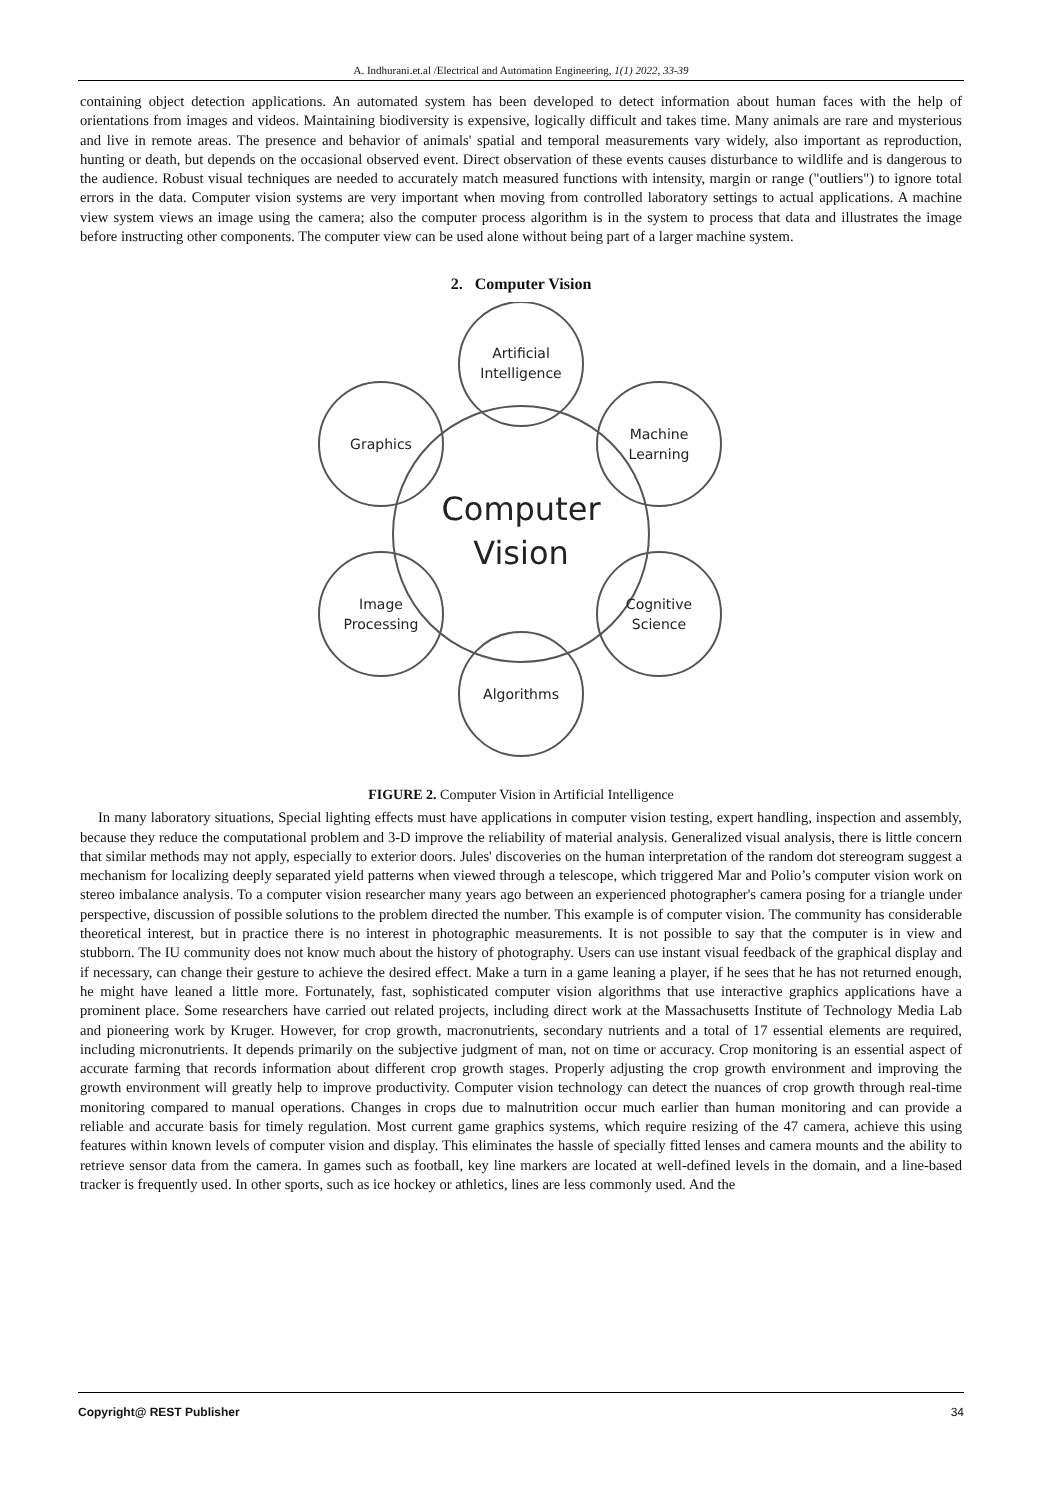A. Indhurani.et.al /Electrical and Automation Engineering, 1(1) 2022, 33-39
containing object detection applications. An automated system has been developed to detect information about human faces with the help of orientations from images and videos. Maintaining biodiversity is expensive, logically difficult and takes time. Many animals are rare and mysterious and live in remote areas. The presence and behavior of animals' spatial and temporal measurements vary widely, also important as reproduction, hunting or death, but depends on the occasional observed event. Direct observation of these events causes disturbance to wildlife and is dangerous to the audience. Robust visual techniques are needed to accurately match measured functions with intensity, margin or range ("outliers") to ignore total errors in the data. Computer vision systems are very important when moving from controlled laboratory settings to actual applications. A machine view system views an image using the camera; also the computer process algorithm is in the system to process that data and illustrates the image before instructing other components. The computer view can be used alone without being part of a larger machine system.
2. Computer Vision
Artificial
Intelligence
Machine
Learning
Cognitive
Science
Algorithms
Image
Processing
Graphics
Computer
Vision
FIGURE 2. Computer Vision in Artificial Intelligence
In many laboratory situations, Special lighting effects must have applications in computer vision testing, expert handling, inspection and assembly, because they reduce the computational problem and 3-D improve the reliability of material analysis. Generalized visual analysis, there is little concern that similar methods may not apply, especially to exterior doors. Jules' discoveries on the human interpretation of the random dot stereogram suggest a mechanism for localizing deeply separated yield patterns when viewed through a telescope, which triggered Mar and Polio’s computer vision work on stereo imbalance analysis. To a computer vision researcher many years ago between an experienced photographer's camera posing for a triangle under perspective, discussion of possible solutions to the problem directed the number. This example is of computer vision. The community has considerable theoretical interest, but in practice there is no interest in photographic measurements. It is not possible to say that the computer is in view and stubborn. The IU community does not know much about the history of photography. Users can use instant visual feedback of the graphical display and if necessary, can change their gesture to achieve the desired effect. Make a turn in a game leaning a player, if he sees that he has not returned enough, he might have leaned a little more. Fortunately, fast, sophisticated computer vision algorithms that use interactive graphics applications have a prominent place. Some researchers have carried out related projects, including direct work at the Massachusetts Institute of Technology Media Lab and pioneering work by Kruger. However, for crop growth, macronutrients, secondary nutrients and a total of 17 essential elements are required, including micronutrients. It depends primarily on the subjective judgment of man, not on time or accuracy. Crop monitoring is an essential aspect of accurate farming that records information about different crop growth stages. Properly adjusting the crop growth environment and improving the growth environment will greatly help to improve productivity. Computer vision technology can detect the nuances of crop growth through real-time monitoring compared to manual operations. Changes in crops due to malnutrition occur much earlier than human monitoring and can provide a reliable and accurate basis for timely regulation. Most current game graphics systems, which require resizing of the 47 camera, achieve this using features within known levels of computer vision and display. This eliminates the hassle of specially fitted lenses and camera mounts and the ability to retrieve sensor data from the camera. In games such as football, key line markers are located at well-defined levels in the domain, and a line-based tracker is frequently used. In other sports, such as ice hockey or athletics, lines are less commonly used. And the
Copyright@ REST Publisher 34